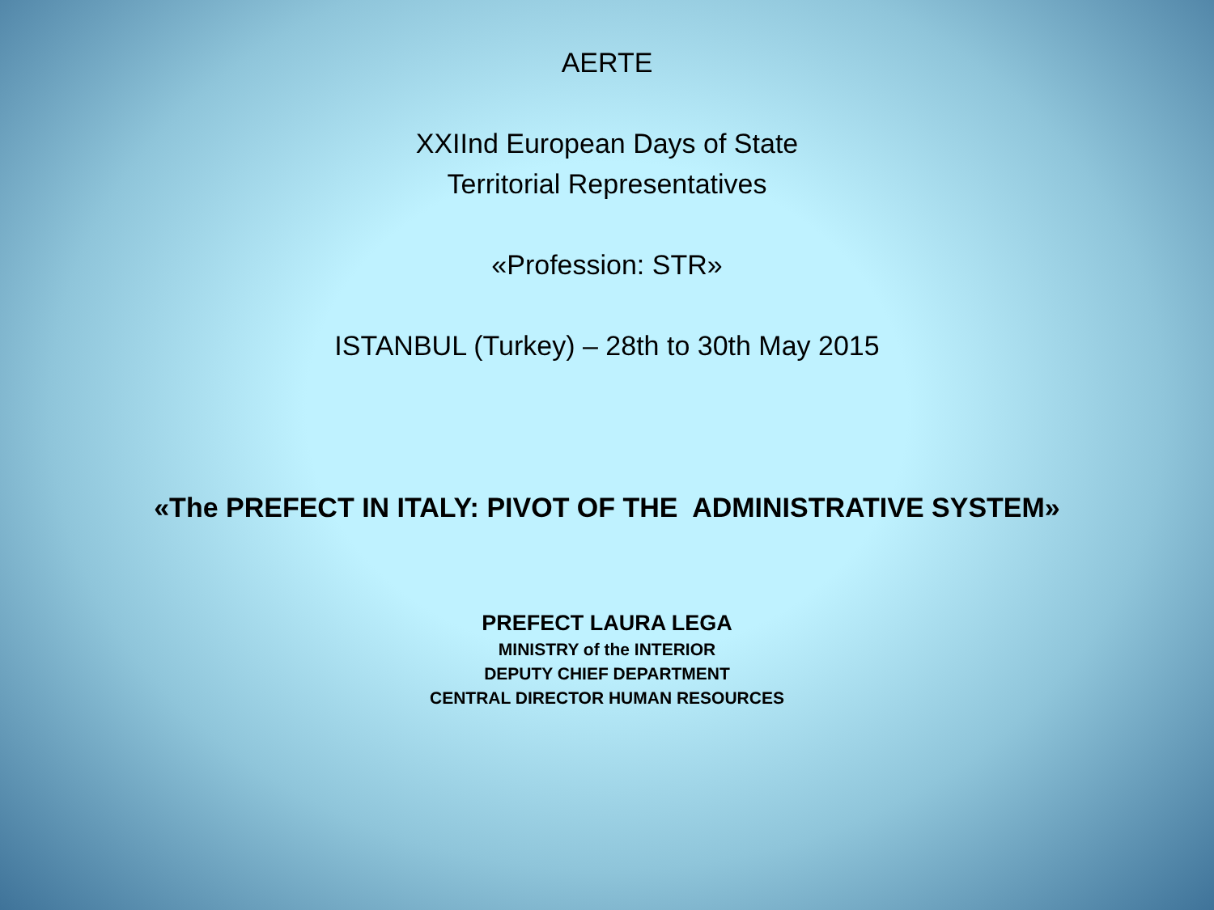AERTE
XXIInd European Days of State
Territorial Representatives
«Profession: STR»
ISTANBUL (Turkey) – 28th to 30th May 2015
«The PREFECT IN ITALY: PIVOT OF THE ADMINISTRATIVE SYSTEM»
PREFECT LAURA LEGA
MINISTRY of the INTERIOR
DEPUTY CHIEF DEPARTMENT
CENTRAL DIRECTOR HUMAN RESOURCES